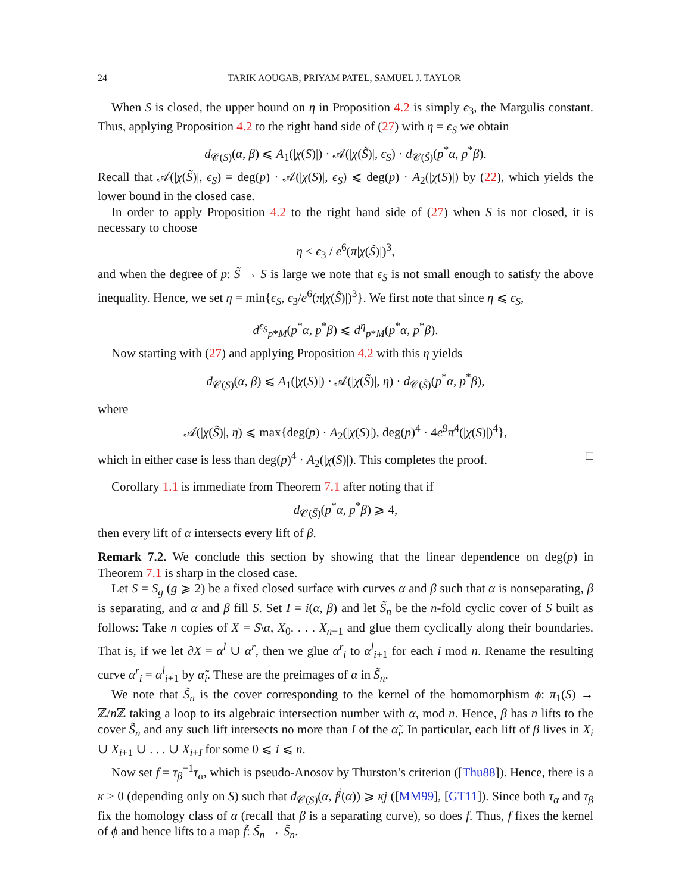24 TARIK AOUGAB, PRIYAM PATEL, SAMUEL J. TAYLOR
When S is closed, the upper bound on η in Proposition 4.2 is simply ϵ<sub>3</sub>, the Margulis constant. Thus, applying Proposition 4.2 to the right hand side of (27) with η = ϵ<sub>S</sub> we obtain
d<sub>𝒞(S)</sub>(α, β) ⩽ A<sub>1</sub>(|χ(S)|) · 𝒜(|χ(S̃)|, ϵ<sub>S</sub>) · d<sub>𝒞(S̃)</sub>(p<sup>*</sup>α, p<sup>*</sup>β).
Recall that 𝒜(|χ(S̃)|, ϵ<sub>S</sub>) = deg(p) · 𝒜(|χ(S)|, ϵ<sub>S</sub>) ⩽ deg(p) · A<sub>2</sub>(|χ(S)|) by (22), which yields the lower bound in the closed case.
In order to apply Proposition 4.2 to the right hand side of (27) when S is not closed, it is necessary to choose
η < ϵ<sub>3</sub> / e<sup>6</sup>(π|χ(S̃)|)<sup>3</sup>,
and when the degree of p: S̃ → S is large we note that ϵ<sub>S</sub> is not small enough to satisfy the above inequality. Hence, we set η = min{ϵ<sub>S</sub>, ϵ<sub>3</sub>/e<sup>6</sup>(π|χ(S̃)|)<sup>3</sup>}. We first note that since η ⩽ ϵ<sub>S</sub>,
d<sup>ϵ<sub>S</sub></sup><sub>p*M</sub>(p<sup>*</sup>α, p<sup>*</sup>β) ⩽ d<sup>η</sup><sub>p*M</sub>(p<sup>*</sup>α, p<sup>*</sup>β).
Now starting with (27) and applying Proposition 4.2 with this η yields
d<sub>𝒞(S)</sub>(α, β) ⩽ A<sub>1</sub>(|χ(S)|) · 𝒜(|χ(S̃)|, η) · d<sub>𝒞(S̃)</sub>(p<sup>*</sup>α, p<sup>*</sup>β),
where
𝒜(|χ(S̃)|, η) ⩽ max{deg(p) · A<sub>2</sub>(|χ(S)|), deg(p)<sup>4</sup> · 4e<sup>9</sup>π<sup>4</sup>(|χ(S)|)<sup>4</sup>},
which in either case is less than deg(p)<sup>4</sup> · A<sub>2</sub>(|χ(S)|). This completes the proof. □
Corollary 1.1 is immediate from Theorem 7.1 after noting that if
d<sub>𝒞(S̃)</sub>(p<sup>*</sup>α, p<sup>*</sup>β) ⩾ 4,
then every lift of α intersects every lift of β.
Remark 7.2. We conclude this section by showing that the linear dependence on deg(p) in Theorem 7.1 is sharp in the closed case.
Let S = S<sub>g</sub> (g ⩾ 2) be a fixed closed surface with curves α and β such that α is nonseparating, β is separating, and α and β fill S. Set I = i(α, β) and let S̃<sub>n</sub> be the n-fold cyclic cover of S built as follows: Take n copies of X = S\α, X<sub>0</sub>. . . . X<sub>n−1</sub> and glue them cyclically along their boundaries. That is, if we let ∂X = α<sup>l</sup> ∪ α<sup>r</sup>, then we glue α<sup>r</sup><sub>i</sub> to α<sup>l</sup><sub>i+1</sub> for each i mod n. Rename the resulting curve α<sup>r</sup><sub>i</sub> = α<sup>l</sup><sub>i+1</sub> by α̃<sub>i</sub>. These are the preimages of α in S̃<sub>n</sub>.
We note that S̃<sub>n</sub> is the cover corresponding to the kernel of the homomorphism ϕ: π<sub>1</sub>(S) → ℤ/n ℤ taking a loop to its algebraic intersection number with α, mod n. Hence, β has n lifts to the cover S̃<sub>n</sub> and any such lift intersects no more than I of the α̃<sub>i</sub>. In particular, each lift of β lives in X<sub>i</sub> ∪ X<sub>i+1</sub> ∪ . . . ∪ X<sub>i+I</sub> for some 0 ⩽ i ⩽ n.
Now set f = τ<sub>β</sub><sup>−1</sup>τ<sub>α</sub>, which is pseudo-Anosov by Thurston’s criterion ([Thu88]). Hence, there is a κ > 0 (depending only on S) such that d<sub>𝒞(S)</sub>(α, f<sup>j</sup>(α)) ⩾ κj ([MM99], [GT11]). Since both τ<sub>α</sub> and τ<sub>β</sub> fix the homology class of α (recall that β is a separating curve), so does f. Thus, f fixes the kernel of ϕ and hence lifts to a map f̃: S̃<sub>n</sub> → S̃<sub>n</sub>.